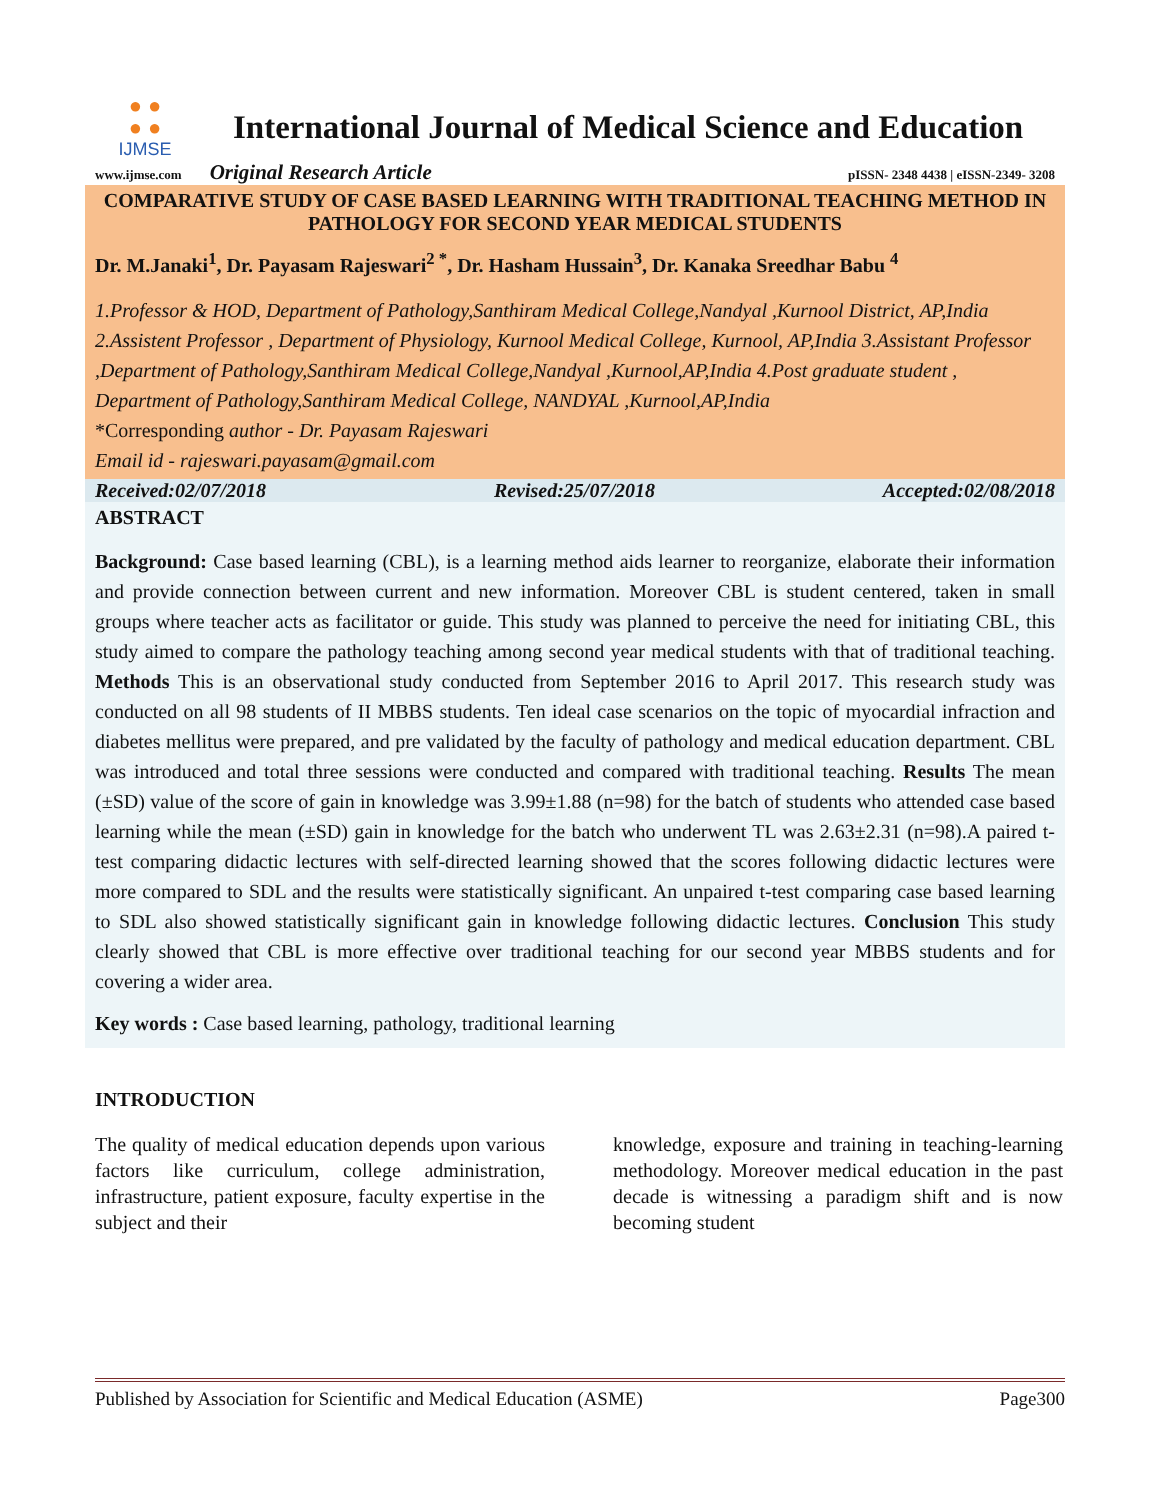● ●
● ●
IJMSE
International Journal of Medical Science and Education
www.ijmse.com Original Research Article pISSN- 2348 4438 | eISSN-2349- 3208
COMPARATIVE STUDY OF CASE BASED LEARNING WITH TRADITIONAL TEACHING METHOD IN PATHOLOGY FOR SECOND YEAR MEDICAL STUDENTS
Dr. M.Janaki<sup>1</sup>, Dr. Payasam Rajeswari<sup>2 *</sup>, Dr. Hasham Hussain<sup>3</sup>, Dr. Kanaka Sreedhar Babu <sup>4</sup>
1.Professor & HOD, Department of Pathology,Santhiram Medical College,Nandyal ,Kurnool District, AP,India 2.Assistent Professor , Department of Physiology, Kurnool Medical College, Kurnool, AP,India 3.Assistant Professor ,Department of Pathology,Santhiram Medical College,Nandyal ,Kurnool,AP,India 4.Post graduate student , Department of Pathology,Santhiram Medical College, NANDYAL ,Kurnool,AP,India
*Corresponding author - Dr. Payasam Rajeswari
Email id - rajeswari.payasam@gmail.com
Received:02/07/2018 Revised:25/07/2018 Accepted:02/08/2018
ABSTRACT
Background: Case based learning (CBL), is a learning method aids learner to reorganize, elaborate their information and provide connection between current and new information. Moreover CBL is student centered, taken in small groups where teacher acts as facilitator or guide. This study was planned to perceive the need for initiating CBL, this study aimed to compare the pathology teaching among second year medical students with that of traditional teaching. Methods This is an observational study conducted from September 2016 to April 2017. This research study was conducted on all 98 students of II MBBS students. Ten ideal case scenarios on the topic of myocardial infraction and diabetes mellitus were prepared, and pre validated by the faculty of pathology and medical education department. CBL was introduced and total three sessions were conducted and compared with traditional teaching. Results The mean (±SD) value of the score of gain in knowledge was 3.99±1.88 (n=98) for the batch of students who attended case based learning while the mean (±SD) gain in knowledge for the batch who underwent TL was 2.63±2.31 (n=98).A paired t-test comparing didactic lectures with self-directed learning showed that the scores following didactic lectures were more compared to SDL and the results were statistically significant. An unpaired t-test comparing case based learning to SDL also showed statistically significant gain in knowledge following didactic lectures. Conclusion This study clearly showed that CBL is more effective over traditional teaching for our second year MBBS students and for covering a wider area.
Key words : Case based learning, pathology, traditional learning
INTRODUCTION
The quality of medical education depends upon various factors like curriculum, college administration, infrastructure, patient exposure, faculty expertise in the subject and their
knowledge, exposure and training in teaching-learning methodology. Moreover medical education in the past decade is witnessing a paradigm shift and is now becoming student
Published by Association for Scientific and Medical Education (ASME) Page300